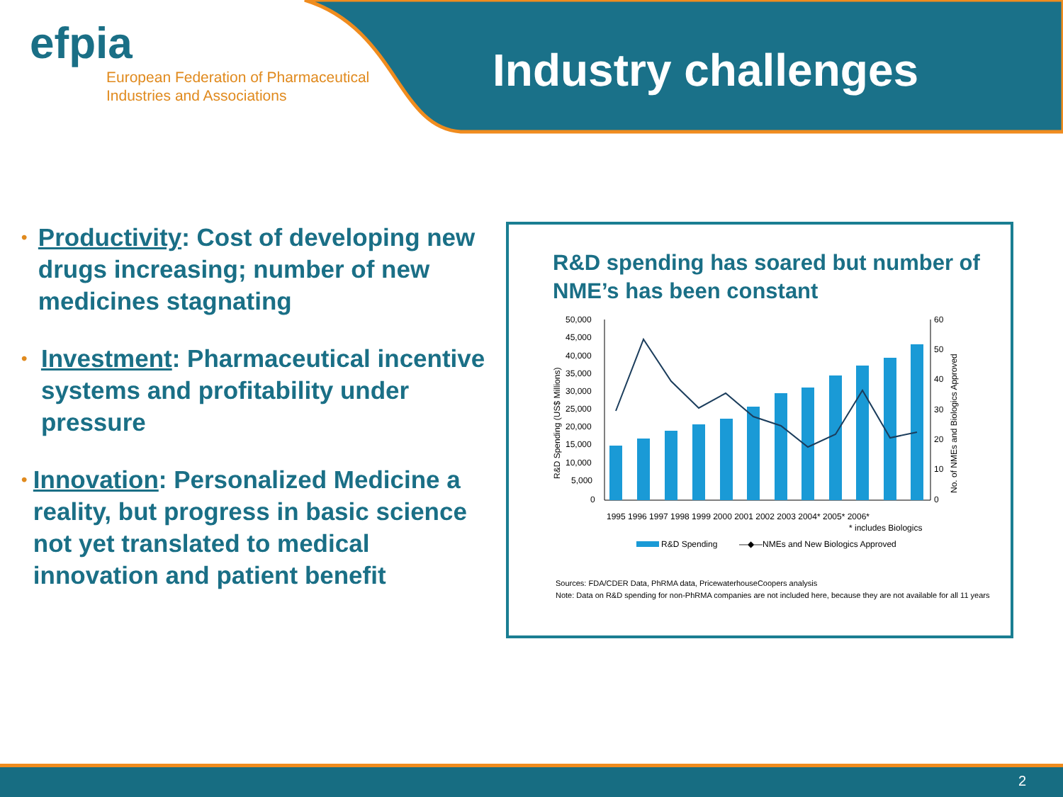efpia
European Federation of Pharmaceutical
Industries and Associations
Industry challenges
•
Productivity: Cost of developing new drugs increasing; number of new medicines stagnating
•
Investment: Pharmaceutical incentive systems and profitability under pressure
•
Innovation: Personalized Medicine a reality, but progress in basic science not yet translated to medical innovation and patient benefit
R&D spending has soared but number of NME’s has been constant
50,000
45,000
40,000
35,000
30,000
25,000
20,000
15,000
10,000
5,000
0
60
50
40
30
20
10
0
1995 1996 1997 1998 1999 2000 2001 2002 2003 2004* 2005* 2006*
* includes Biologics
R&D Spending
—◆—NMEs and New Biologics Approved
R&D Spending (US$ Millions)
No. of NMEs and Biologics Approved
Sources: FDA/CDER Data, PhRMA data, PricewaterhouseCoopers analysis
Note: Data on R&D spending for non-PhRMA companies are not included here, because they are not available for all 11 years
2